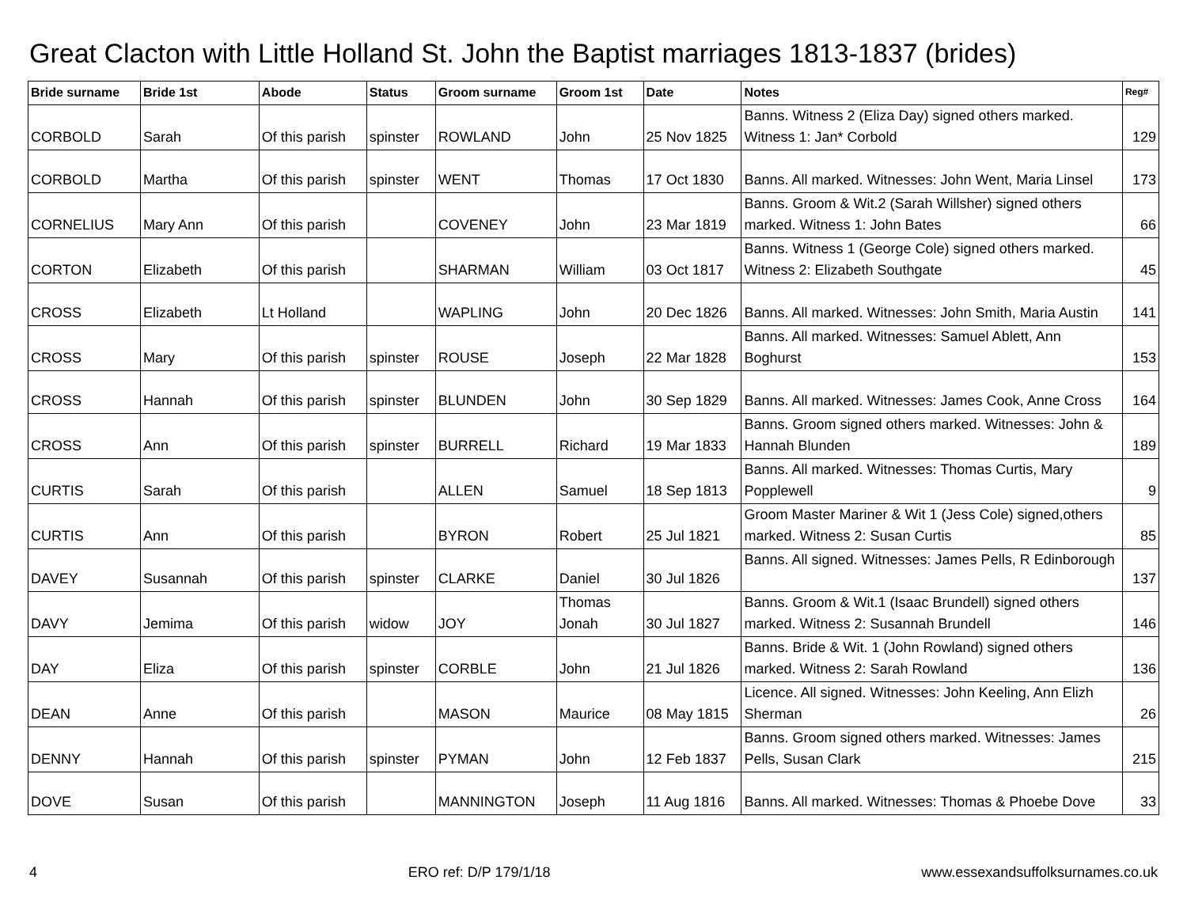Great Clacton with Little Holland St. John the Baptist marriages 1813-1837 (brides)
| Bride surname | Bride 1st | Abode | Status | Groom surname | Groom 1st | Date | Notes | Reg# |
| --- | --- | --- | --- | --- | --- | --- | --- | --- |
| CORBOLD | Sarah | Of this parish | spinster | ROWLAND | John | 25 Nov 1825 | Banns. Witness 2 (Eliza Day) signed others marked. Witness 1: Jan* Corbold | 129 |
| CORBOLD | Martha | Of this parish | spinster | WENT | Thomas | 17 Oct 1830 | Banns. All marked. Witnesses: John Went, Maria Linsel | 173 |
| CORNELIUS | Mary Ann | Of this parish | | COVENEY | John | 23 Mar 1819 | Banns. Groom & Wit.2 (Sarah Willsher) signed others marked. Witness 1: John Bates | 66 |
| CORTON | Elizabeth | Of this parish | | SHARMAN | William | 03 Oct 1817 | Banns. Witness 1 (George Cole) signed others marked. Witness 2: Elizabeth Southgate | 45 |
| CROSS | Elizabeth | Lt Holland | | WAPLING | John | 20 Dec 1826 | Banns. All marked. Witnesses: John Smith, Maria Austin | 141 |
| CROSS | Mary | Of this parish | spinster | ROUSE | Joseph | 22 Mar 1828 | Banns. All marked. Witnesses: Samuel Ablett, Ann Boghurst | 153 |
| CROSS | Hannah | Of this parish | spinster | BLUNDEN | John | 30 Sep 1829 | Banns. All marked. Witnesses: James Cook, Anne Cross | 164 |
| CROSS | Ann | Of this parish | spinster | BURRELL | Richard | 19 Mar 1833 | Banns. Groom signed others marked. Witnesses: John & Hannah Blunden | 189 |
| CURTIS | Sarah | Of this parish | | ALLEN | Samuel | 18 Sep 1813 | Banns. All marked. Witnesses: Thomas Curtis, Mary Popplewell | 9 |
| CURTIS | Ann | Of this parish | | BYRON | Robert | 25 Jul 1821 | Groom Master Mariner & Wit 1 (Jess Cole) signed,others marked. Witness 2: Susan Curtis | 85 |
| DAVEY | Susannah | Of this parish | spinster | CLARKE | Daniel | 30 Jul 1826 | Banns. All signed. Witnesses: James Pells, R Edinborough | 137 |
| DAVY | Jemima | Of this parish | widow | JOY | Thomas Jonah | 30 Jul 1827 | Banns. Groom & Wit.1 (Isaac Brundell) signed others marked. Witness 2: Susannah Brundell | 146 |
| DAY | Eliza | Of this parish | spinster | CORBLE | John | 21 Jul 1826 | Banns. Bride & Wit. 1 (John Rowland) signed others marked. Witness 2: Sarah Rowland | 136 |
| DEAN | Anne | Of this parish | | MASON | Maurice | 08 May 1815 | Licence. All signed. Witnesses: John Keeling, Ann Elizh Sherman | 26 |
| DENNY | Hannah | Of this parish | spinster | PYMAN | John | 12 Feb 1837 | Banns. Groom signed others marked. Witnesses: James Pells, Susan Clark | 215 |
| DOVE | Susan | Of this parish | | MANNINGTON | Joseph | 11 Aug 1816 | Banns. All marked. Witnesses: Thomas & Phoebe Dove | 33 |
4 ERO ref: D/P 179/1/18 www.essexandsuffolksurnames.co.uk